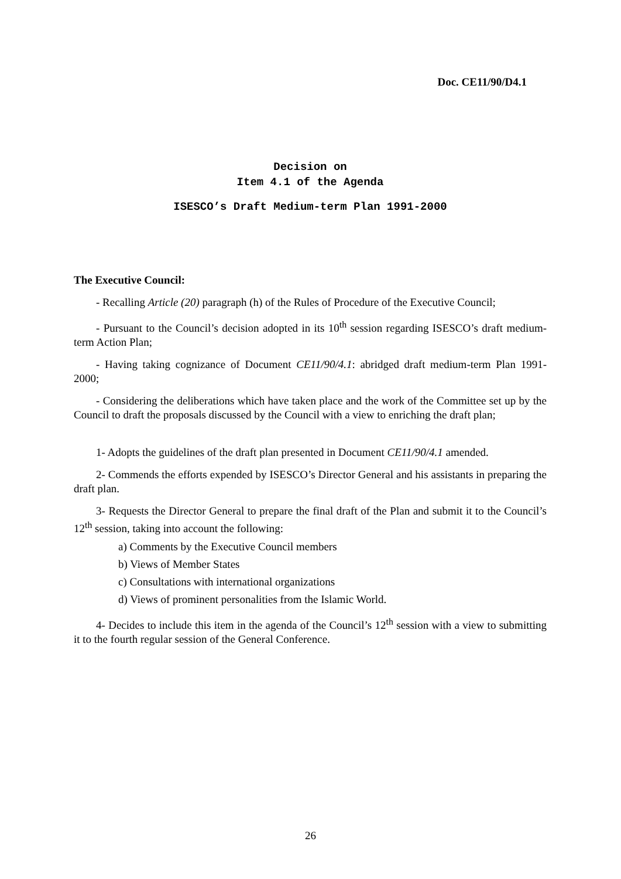Doc. CE11/90/D4.1
Decision on
Item 4.1 of the Agenda
ISESCO’s Draft Medium-term Plan 1991-2000
The Executive Council:
- Recalling Article (20) paragraph (h) of the Rules of Procedure of the Executive Council;
- Pursuant to the Council’s decision adopted in its 10<sup>th</sup> session regarding ISESCO’s draft medium-term Action Plan;
- Having taking cognizance of Document CE11/90/4.1: abridged draft medium-term Plan 1991-2000;
- Considering the deliberations which have taken place and the work of the Committee set up by the Council to draft the proposals discussed by the Council with a view to enriching the draft plan;
1- Adopts the guidelines of the draft plan presented in Document CE11/90/4.1 amended.
2- Commends the efforts expended by ISESCO’s Director General and his assistants in preparing the draft plan.
3- Requests the Director General to prepare the final draft of the Plan and submit it to the Council’s 12<sup>th</sup> session, taking into account the following:
a) Comments by the Executive Council members
b) Views of Member States
c) Consultations with international organizations
d) Views of prominent personalities from the Islamic World.
4- Decides to include this item in the agenda of the Council’s 12<sup>th</sup> session with a view to submitting it to the fourth regular session of the General Conference.
26